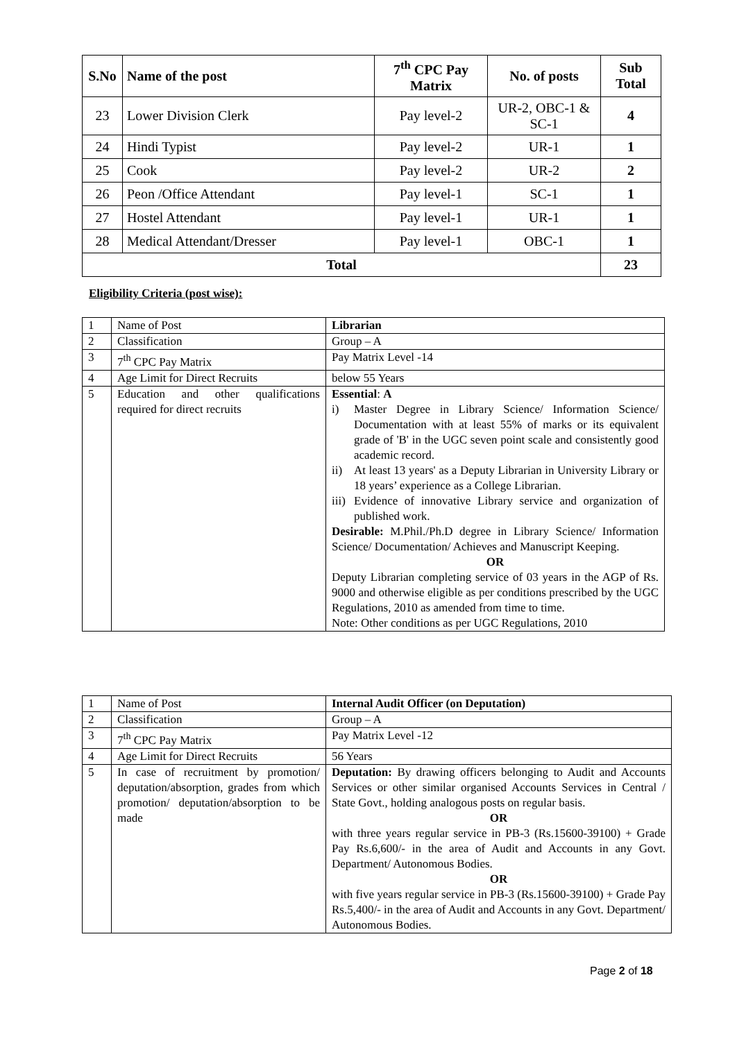| S.No | Name of the post | 7<sup>th</sup> CPC Pay Matrix | No. of posts | Sub Total |
| --- | --- | --- | --- | --- |
| 23 | Lower Division Clerk | Pay level-2 | UR-2, OBC-1 & SC-1 | 4 |
| 24 | Hindi Typist | Pay level-2 | UR-1 | 1 |
| 25 | Cook | Pay level-2 | UR-2 | 2 |
| 26 | Peon /Office Attendant | Pay level-1 | SC-1 | 1 |
| 27 | Hostel Attendant | Pay level-1 | UR-1 | 1 |
| 28 | Medical Attendant/Dresser | Pay level-1 | OBC-1 | 1 |
| Total | | | | 23 |
Eligibility Criteria (post wise):
| 1 | Name of Post | Librarian |
| 2 | Classification | Group – A |
| 3 | 7<sup>th</sup> CPC Pay Matrix | Pay Matrix Level -14 |
| 4 | Age Limit for Direct Recruits | below 55 Years |
| 5 | Education and other qualifications required for direct recruits | Essential : A i) Master Degree in Library Science/ Information Science/ Documentation with at least 55% of marks or its equivalent grade of 'B' in the UGC seven point scale and consistently good academic record. ii) At least 13 years' as a Deputy Librarian in University Library or 18 years’ experience as a College Librarian. iii) Evidence of innovative Library service and organization of published work. Desirable: M.Phil./Ph.D degree in Library Science/ Information Science/ Documentation/ Achieves and Manuscript Keeping. OR Deputy Librarian completing service of 03 years in the AGP of Rs. 9000 and otherwise eligible as per conditions prescribed by the UGC Regulations, 2010 as amended from time to time. Note: Other conditions as per UGC Regulations, 2010 |
| 1 | Name of Post | Internal Audit Officer (on Deputation) |
| 2 | Classification | Group – A |
| 3 | 7<sup>th</sup> CPC Pay Matrix | Pay Matrix Level -12 |
| 4 | Age Limit for Direct Recruits | 56 Years |
| 5 | In case of recruitment by promotion/ deputation/absorption, grades from which promotion/ deputation/absorption to be made | Deputation: By drawing officers belonging to Audit and Accounts Services or other similar organised Accounts Services in Central / State Govt., holding analogous posts on regular basis. OR with three years regular service in PB-3 (Rs.15600-39100) + Grade Pay Rs.6,600/- in the area of Audit and Accounts in any Govt. Department/ Autonomous Bodies. OR with five years regular service in PB-3 (Rs.15600-39100) + Grade Pay Rs.5,400/- in the area of Audit and Accounts in any Govt. Department/ Autonomous Bodies. |
Page 2 of 18